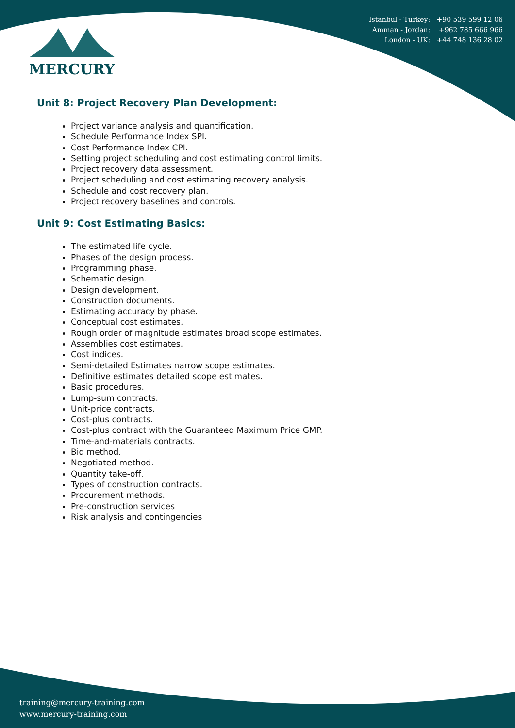Istanbul - Turkey: +90 539 599 12 06
Amman - Jordan: +962 785 666 966
London - UK: +44 748 136 28 02
MERCURY
Unit 8: Project Recovery Plan Development:
Project variance analysis and quantification.
Schedule Performance Index SPI.
Cost Performance Index CPI.
Setting project scheduling and cost estimating control limits.
Project recovery data assessment.
Project scheduling and cost estimating recovery analysis.
Schedule and cost recovery plan.
Project recovery baselines and controls.
Unit 9: Cost Estimating Basics:
The estimated life cycle.
Phases of the design process.
Programming phase.
Schematic design.
Design development.
Construction documents.
Estimating accuracy by phase.
Conceptual cost estimates.
Rough order of magnitude estimates broad scope estimates.
Assemblies cost estimates.
Cost indices.
Semi-detailed Estimates narrow scope estimates.
Definitive estimates detailed scope estimates.
Basic procedures.
Lump-sum contracts.
Unit-price contracts.
Cost-plus contracts.
Cost-plus contract with the Guaranteed Maximum Price GMP.
Time-and-materials contracts.
Bid method.
Negotiated method.
Quantity take-off.
Types of construction contracts.
Procurement methods.
Pre-construction services
Risk analysis and contingencies
training@mercury-training.com
www.mercury-training.com